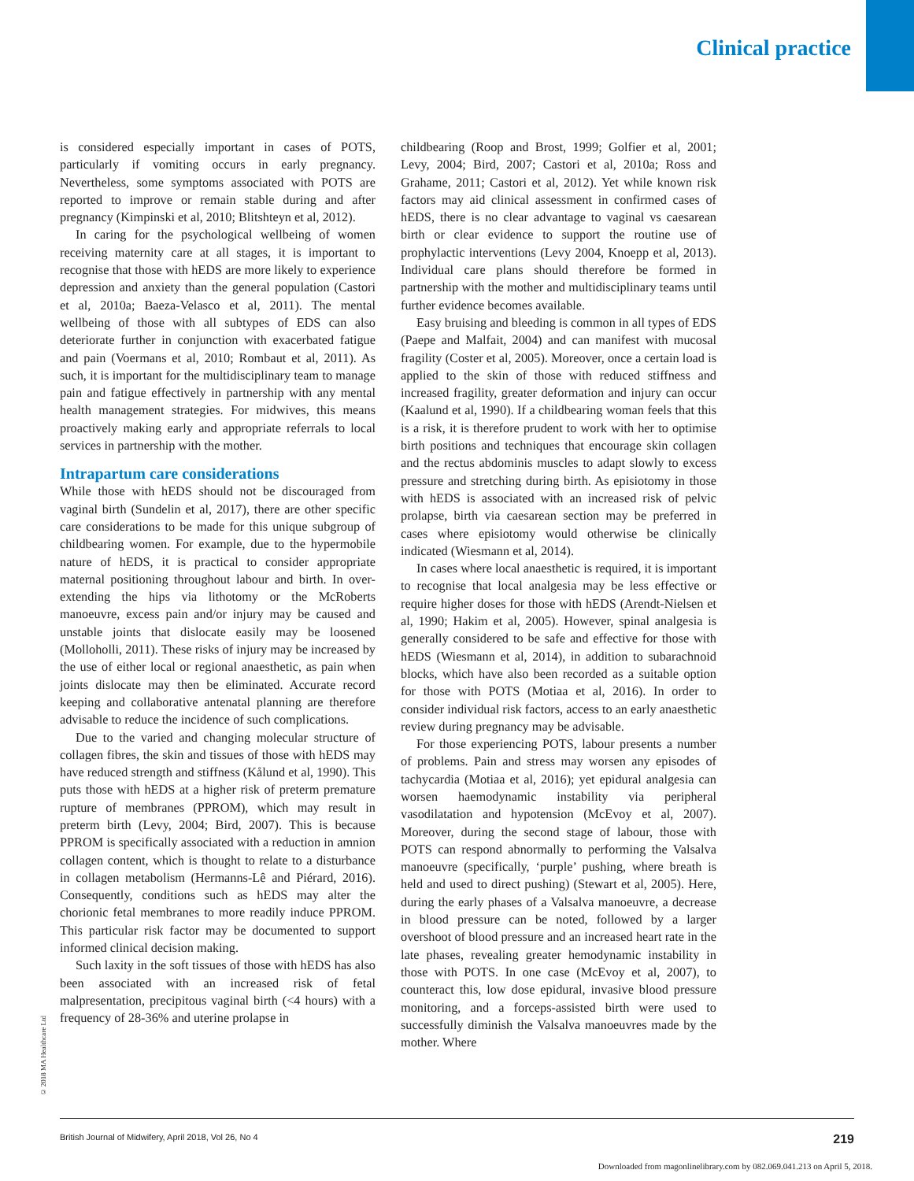Clinical practice
is considered especially important in cases of POTS, particularly if vomiting occurs in early pregnancy. Nevertheless, some symptoms associated with POTS are reported to improve or remain stable during and after pregnancy (Kimpinski et al, 2010; Blitshteyn et al, 2012).
In caring for the psychological wellbeing of women receiving maternity care at all stages, it is important to recognise that those with hEDS are more likely to experience depression and anxiety than the general population (Castori et al, 2010a; Baeza-Velasco et al, 2011). The mental wellbeing of those with all subtypes of EDS can also deteriorate further in conjunction with exacerbated fatigue and pain (Voermans et al, 2010; Rombaut et al, 2011). As such, it is important for the multidisciplinary team to manage pain and fatigue effectively in partnership with any mental health management strategies. For midwives, this means proactively making early and appropriate referrals to local services in partnership with the mother.
Intrapartum care considerations
While those with hEDS should not be discouraged from vaginal birth (Sundelin et al, 2017), there are other specific care considerations to be made for this unique subgroup of childbearing women. For example, due to the hypermobile nature of hEDS, it is practical to consider appropriate maternal positioning throughout labour and birth. In over-extending the hips via lithotomy or the McRoberts manoeuvre, excess pain and/or injury may be caused and unstable joints that dislocate easily may be loosened (Molloholli, 2011). These risks of injury may be increased by the use of either local or regional anaesthetic, as pain when joints dislocate may then be eliminated. Accurate record keeping and collaborative antenatal planning are therefore advisable to reduce the incidence of such complications.
Due to the varied and changing molecular structure of collagen fibres, the skin and tissues of those with hEDS may have reduced strength and stiffness (Kålund et al, 1990). This puts those with hEDS at a higher risk of preterm premature rupture of membranes (PPROM), which may result in preterm birth (Levy, 2004; Bird, 2007). This is because PPROM is specifically associated with a reduction in amnion collagen content, which is thought to relate to a disturbance in collagen metabolism (Hermanns-Lê and Piérard, 2016). Consequently, conditions such as hEDS may alter the chorionic fetal membranes to more readily induce PPROM. This particular risk factor may be documented to support informed clinical decision making.
Such laxity in the soft tissues of those with hEDS has also been associated with an increased risk of fetal malpresentation, precipitous vaginal birth (<4 hours) with a frequency of 28-36% and uterine prolapse in
childbearing (Roop and Brost, 1999; Golfier et al, 2001; Levy, 2004; Bird, 2007; Castori et al, 2010a; Ross and Grahame, 2011; Castori et al, 2012). Yet while known risk factors may aid clinical assessment in confirmed cases of hEDS, there is no clear advantage to vaginal vs caesarean birth or clear evidence to support the routine use of prophylactic interventions (Levy 2004, Knoepp et al, 2013). Individual care plans should therefore be formed in partnership with the mother and multidisciplinary teams until further evidence becomes available.
Easy bruising and bleeding is common in all types of EDS (Paepe and Malfait, 2004) and can manifest with mucosal fragility (Coster et al, 2005). Moreover, once a certain load is applied to the skin of those with reduced stiffness and increased fragility, greater deformation and injury can occur (Kaalund et al, 1990). If a childbearing woman feels that this is a risk, it is therefore prudent to work with her to optimise birth positions and techniques that encourage skin collagen and the rectus abdominis muscles to adapt slowly to excess pressure and stretching during birth. As episiotomy in those with hEDS is associated with an increased risk of pelvic prolapse, birth via caesarean section may be preferred in cases where episiotomy would otherwise be clinically indicated (Wiesmann et al, 2014).
In cases where local anaesthetic is required, it is important to recognise that local analgesia may be less effective or require higher doses for those with hEDS (Arendt-Nielsen et al, 1990; Hakim et al, 2005). However, spinal analgesia is generally considered to be safe and effective for those with hEDS (Wiesmann et al, 2014), in addition to subarachnoid blocks, which have also been recorded as a suitable option for those with POTS (Motiaa et al, 2016). In order to consider individual risk factors, access to an early anaesthetic review during pregnancy may be advisable.
For those experiencing POTS, labour presents a number of problems. Pain and stress may worsen any episodes of tachycardia (Motiaa et al, 2016); yet epidural analgesia can worsen haemodynamic instability via peripheral vasodilatation and hypotension (McEvoy et al, 2007). Moreover, during the second stage of labour, those with POTS can respond abnormally to performing the Valsalva manoeuvre (specifically, ‘purple’ pushing, where breath is held and used to direct pushing) (Stewart et al, 2005). Here, during the early phases of a Valsalva manoeuvre, a decrease in blood pressure can be noted, followed by a larger overshoot of blood pressure and an increased heart rate in the late phases, revealing greater hemodynamic instability in those with POTS. In one case (McEvoy et al, 2007), to counteract this, low dose epidural, invasive blood pressure monitoring, and a forceps-assisted birth were used to successfully diminish the Valsalva manoeuvres made by the mother. Where
© 2018 MA Healthcare Ltd
British Journal of Midwifery, April 2018, Vol 26, No 4 219
Downloaded from magonlinelibrary.com by 082.069.041.213 on April 5, 2018.